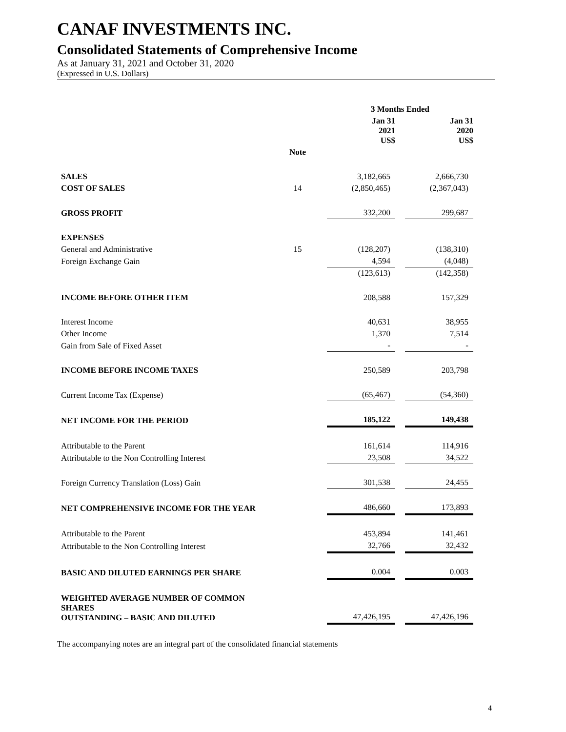CANAF INVESTMENTS INC.
Consolidated Statements of Comprehensive Income
As at January 31, 2021 and October 31, 2020
(Expressed in U.S. Dollars)
| | | | 3 Months Ended | | |
| --- | --- | --- | --- | --- | --- |
| | | | Jan 31 2021 US$ | | Jan 31 2020 US$ |
| | Note | | | | |
| SALES | | | 3,182,665 | | 2,666,730 |
| COST OF SALES | 14 | | (2,850,465) | | (2,367,043) |
| GROSS PROFIT | | | 332,200 | | 299,687 |
| EXPENSES | | | | | |
| General and Administrative | 15 | | (128,207) | | (138,310) |
| Foreign Exchange Gain | | | 4,594 | | (4,048) |
| | | | (123,613) | | (142,358) |
| INCOME BEFORE OTHER ITEM | | | 208,588 | | 157,329 |
| Interest Income | | | 40,631 | | 38,955 |
| Other Income | | | 1,370 | | 7,514 |
| Gain from Sale of Fixed Asset | | | - | | - |
| INCOME BEFORE INCOME TAXES | | | 250,589 | | 203,798 |
| Current Income Tax (Expense) | | | (65,467) | | (54,360) |
| NET INCOME FOR THE PERIOD | | | 185,122 | | 149,438 |
| Attributable to the Parent | | | 161,614 | | 114,916 |
| Attributable to the Non Controlling Interest | | | 23,508 | | 34,522 |
| Foreign Currency Translation (Loss) Gain | | | 301,538 | | 24,455 |
| NET COMPREHENSIVE INCOME FOR THE YEAR | | | 486,660 | | 173,893 |
| Attributable to the Parent | | | 453,894 | | 141,461 |
| Attributable to the Non Controlling Interest | | | 32,766 | | 32,432 |
| BASIC AND DILUTED EARNINGS PER SHARE | | | 0.004 | | 0.003 |
| WEIGHTED AVERAGE NUMBER OF COMMON SHARES OUTSTANDING – BASIC AND DILUTED | | | 47,426,195 | | 47,426,196 |
The accompanying notes are an integral part of the consolidated financial statements
4